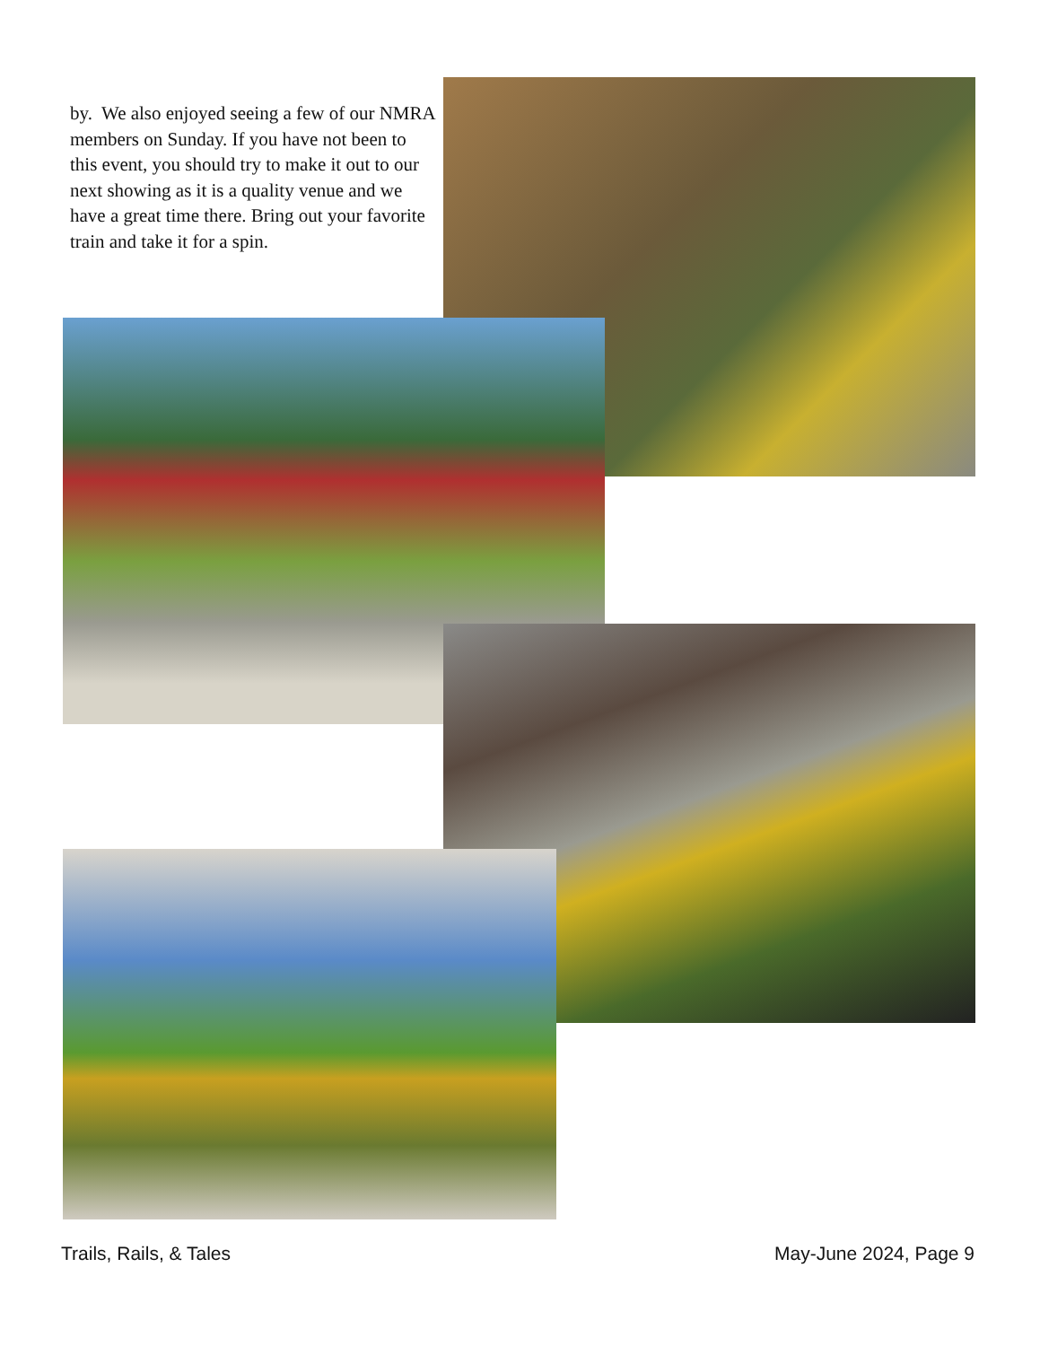by. We also enjoyed seeing a few of our NMRA members on Sunday. If you have not been to this event, you should try to make it out to our next showing as it is a quality venue and we have a great time there. Bring out your favorite train and take it for a spin.
Trails, Rails, & Tales May-June 2024, Page 9